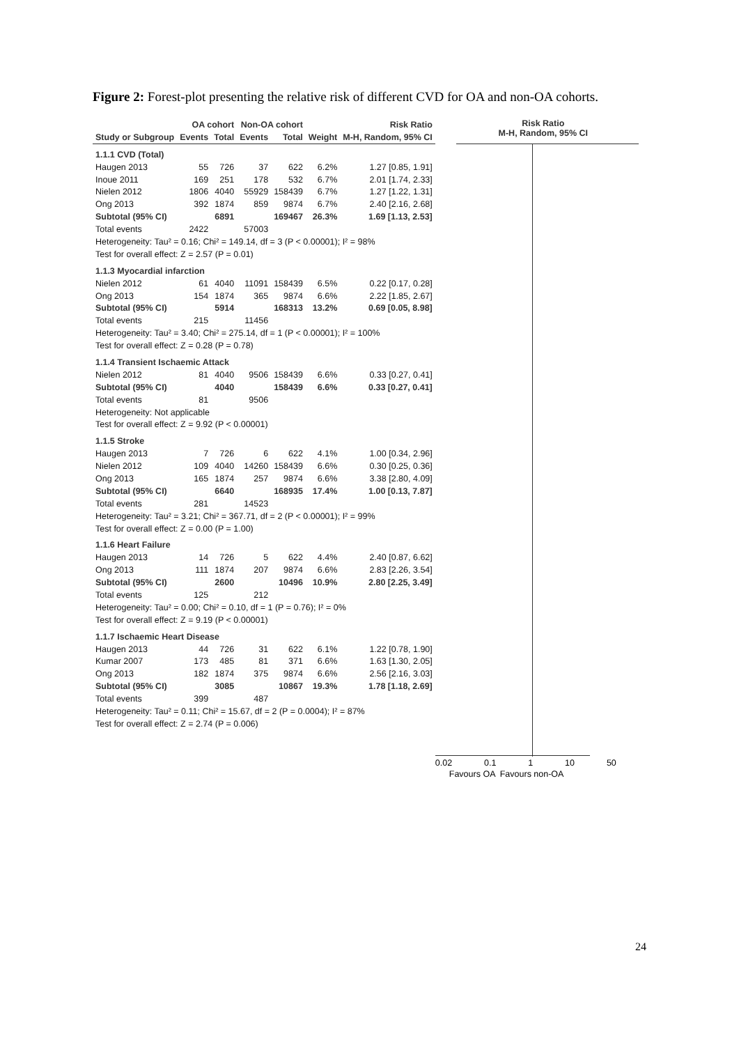Figure 2: Forest-plot presenting the relative risk of different CVD for OA and non-OA cohorts.
| | OA cohort | | Non-OA cohort | | | Risk Ratio |
| --- | --- | --- | --- | --- | --- | --- |
| Study or Subgroup | Events | Total | Events | Total | Weight | M-H, Random, 95% CI |
| 1.1.1 CVD (Total) | | | | | | |
| Haugen 2013 | 55 | 726 | 37 | 622 | 6.2% | 1.27 [0.85, 1.91] |
| Inoue 2011 | 169 | 251 | 178 | 532 | 6.7% | 2.01 [1.74, 2.33] |
| Nielen 2012 | 1806 | 4040 | 55929 | 158439 | 6.7% | 1.27 [1.22, 1.31] |
| Ong 2013 | 392 | 1874 | 859 | 9874 | 6.7% | 2.40 [2.16, 2.68] |
| Subtotal (95% CI) | | 6891 | | 169467 | 26.3% | 1.69 [1.13, 2.53] |
| Total events | 2422 | | 57003 | | | |
| Heterogeneity: Tau² = 0.16; Chi² = 149.14, df = 3 (P < 0.00001); I² = 98% | | | | | | |
| Test for overall effect: Z = 2.57 (P = 0.01) | | | | | | |
| 1.1.3 Myocardial infarction | | | | | | |
| Nielen 2012 | 61 | 4040 | 11091 | 158439 | 6.5% | 0.22 [0.17, 0.28] |
| Ong 2013 | 154 | 1874 | 365 | 9874 | 6.6% | 2.22 [1.85, 2.67] |
| Subtotal (95% CI) | | 5914 | | 168313 | 13.2% | 0.69 [0.05, 8.98] |
| Total events | 215 | | 11456 | | | |
| Heterogeneity: Tau² = 3.40; Chi² = 275.14, df = 1 (P < 0.00001); I² = 100% | | | | | | |
| Test for overall effect: Z = 0.28 (P = 0.78) | | | | | | |
| 1.1.4 Transient Ischaemic Attack | | | | | | |
| Nielen 2012 | 81 | 4040 | 9506 | 158439 | 6.6% | 0.33 [0.27, 0.41] |
| Subtotal (95% CI) | | 4040 | | 158439 | 6.6% | 0.33 [0.27, 0.41] |
| Total events | 81 | | 9506 | | | |
| Heterogeneity: Not applicable | | | | | | |
| Test for overall effect: Z = 9.92 (P < 0.00001) | | | | | | |
| 1.1.5 Stroke | | | | | | |
| Haugen 2013 | 7 | 726 | 6 | 622 | 4.1% | 1.00 [0.34, 2.96] |
| Nielen 2012 | 109 | 4040 | 14260 | 158439 | 6.6% | 0.30 [0.25, 0.36] |
| Ong 2013 | 165 | 1874 | 257 | 9874 | 6.6% | 3.38 [2.80, 4.09] |
| Subtotal (95% CI) | | 6640 | | 168935 | 17.4% | 1.00 [0.13, 7.87] |
| Total events | 281 | | 14523 | | | |
| Heterogeneity: Tau² = 3.21; Chi² = 367.71, df = 2 (P < 0.00001); I² = 99% | | | | | | |
| Test for overall effect: Z = 0.00 (P = 1.00) | | | | | | |
| 1.1.6 Heart Failure | | | | | | |
| Haugen 2013 | 14 | 726 | 5 | 622 | 4.4% | 2.40 [0.87, 6.62] |
| Ong 2013 | 111 | 1874 | 207 | 9874 | 6.6% | 2.83 [2.26, 3.54] |
| Subtotal (95% CI) | | 2600 | | 10496 | 10.9% | 2.80 [2.25, 3.49] |
| Total events | 125 | | 212 | | | |
| Heterogeneity: Tau² = 0.00; Chi² = 0.10, df = 1 (P = 0.76); I² = 0% | | | | | | |
| Test for overall effect: Z = 9.19 (P < 0.00001) | | | | | | |
| 1.1.7 Ischaemic Heart Disease | | | | | | |
| Haugen 2013 | 44 | 726 | 31 | 622 | 6.1% | 1.22 [0.78, 1.90] |
| Kumar 2007 | 173 | 485 | 81 | 371 | 6.6% | 1.63 [1.30, 2.05] |
| Ong 2013 | 182 | 1874 | 375 | 9874 | 6.6% | 2.56 [2.16, 3.03] |
| Subtotal (95% CI) | | 3085 | | 10867 | 19.3% | 1.78 [1.18, 2.69] |
| Total events | 399 | | 487 | | | |
| Heterogeneity: Tau² = 0.11; Chi² = 15.67, df = 2 (P = 0.0004); I² = 87% | | | | | | |
| Test for overall effect: Z = 2.74 (P = 0.006) | | | | | | |
Risk Ratio
M-H, Random, 95% CI
0.02 0.1 1 10 50
Favours OA Favours non-OA
24